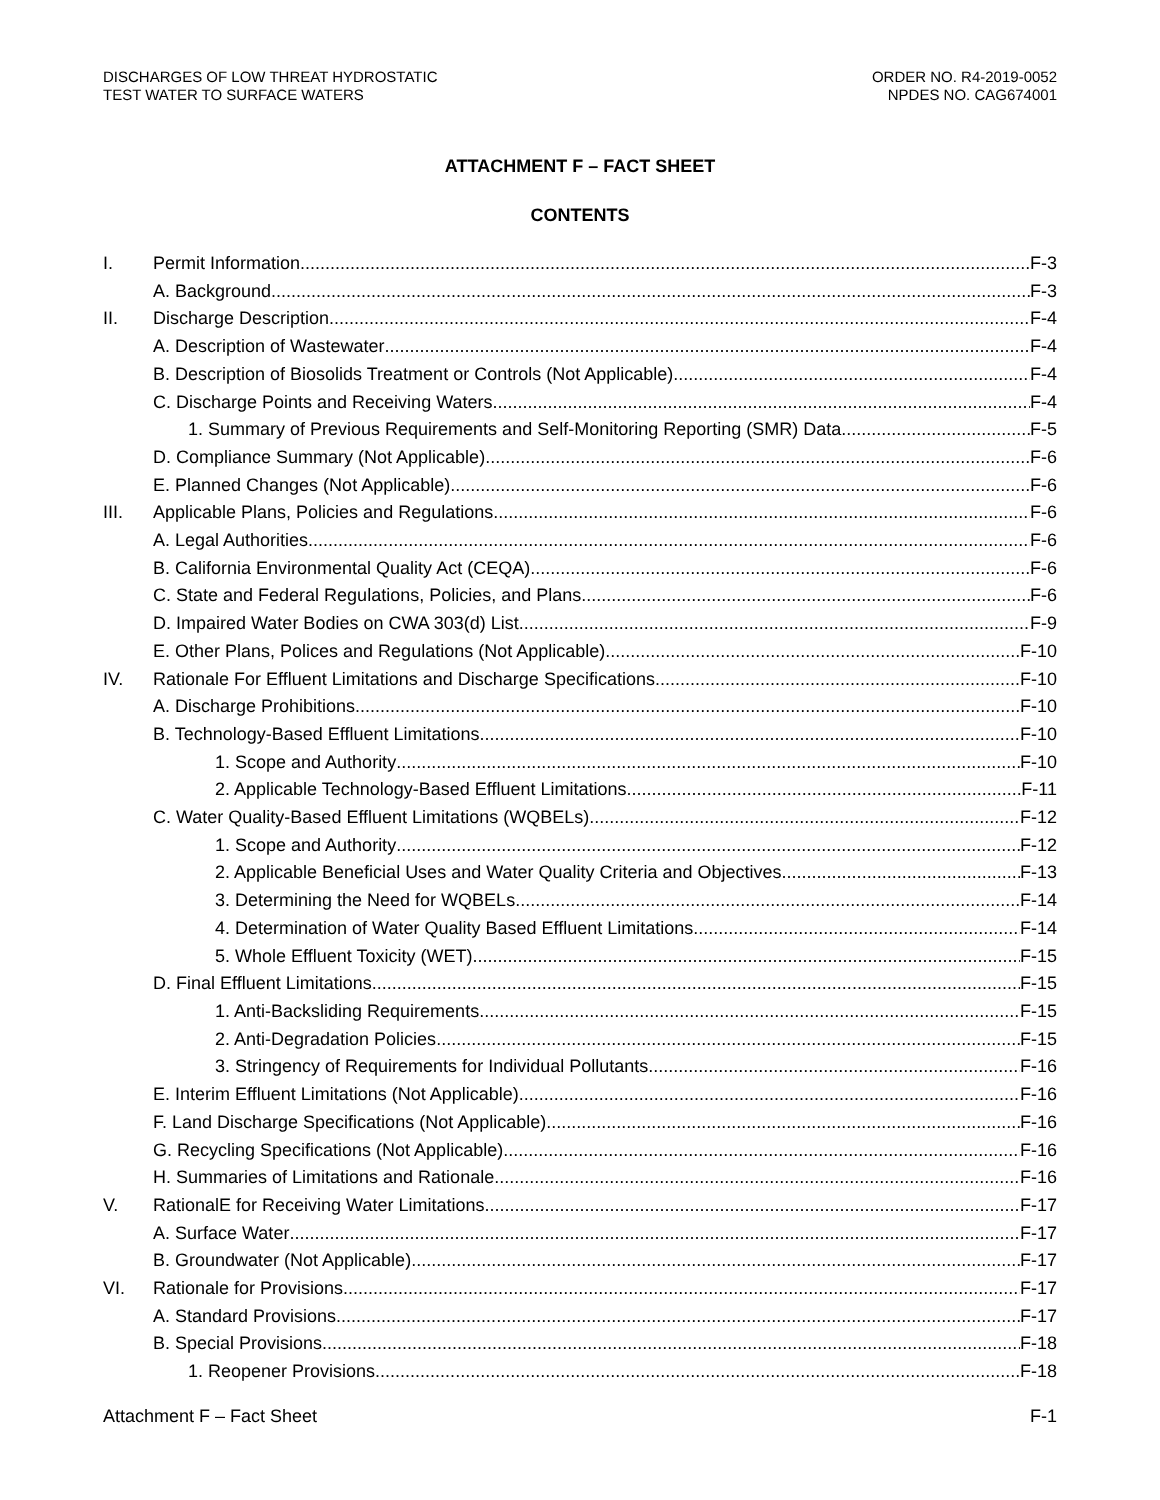DISCHARGES OF LOW THREAT HYDROSTATIC
TEST WATER TO SURFACE WATERS
ORDER NO. R4-2019-0052
NPDES NO. CAG674001
ATTACHMENT F – FACT SHEET
CONTENTS
I. Permit Information F-3
A. Background F-3
II. Discharge Description F-4
A. Description of Wastewater F-4
B. Description of Biosolids Treatment or Controls (Not Applicable) F-4
C. Discharge Points and Receiving Waters F-4
1. Summary of Previous Requirements and Self-Monitoring Reporting (SMR) Data F-5
D. Compliance Summary (Not Applicable) F-6
E. Planned Changes (Not Applicable) F-6
III. Applicable Plans, Policies and Regulations F-6
A. Legal Authorities F-6
B. California Environmental Quality Act (CEQA) F-6
C. State and Federal Regulations, Policies, and Plans F-6
D. Impaired Water Bodies on CWA 303(d) List F-9
E. Other Plans, Polices and Regulations (Not Applicable) F-10
IV. Rationale For Effluent Limitations and Discharge Specifications F-10
A. Discharge Prohibitions F-10
B. Technology-Based Effluent Limitations F-10
1. Scope and Authority F-10
2. Applicable Technology-Based Effluent Limitations F-11
C. Water Quality-Based Effluent Limitations (WQBELs) F-12
1. Scope and Authority F-12
2. Applicable Beneficial Uses and Water Quality Criteria and Objectives F-13
3. Determining the Need for WQBELs F-14
4. Determination of Water Quality Based Effluent Limitations F-14
5. Whole Effluent Toxicity (WET) F-15
D. Final Effluent Limitations F-15
1. Anti-Backsliding Requirements F-15
2. Anti-Degradation Policies F-15
3. Stringency of Requirements for Individual Pollutants F-16
E. Interim Effluent Limitations (Not Applicable) F-16
F. Land Discharge Specifications (Not Applicable) F-16
G. Recycling Specifications (Not Applicable) F-16
H. Summaries of Limitations and Rationale F-16
V. RationalE for Receiving Water Limitations F-17
A. Surface Water F-17
B. Groundwater (Not Applicable) F-17
VI. Rationale for Provisions F-17
A. Standard Provisions F-17
B. Special Provisions F-18
1. Reopener Provisions F-18
Attachment F – Fact Sheet F-1